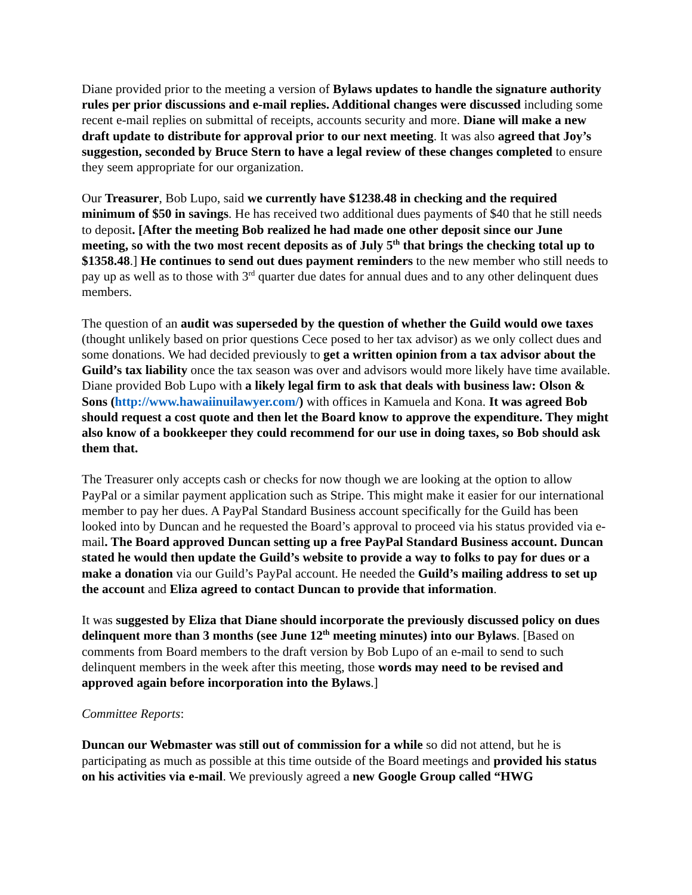Diane provided prior to the meeting a version of Bylaws updates to handle the signature authority rules per prior discussions and e-mail replies. Additional changes were discussed including some recent e-mail replies on submittal of receipts, accounts security and more. Diane will make a new draft update to distribute for approval prior to our next meeting. It was also agreed that Joy’s suggestion, seconded by Bruce Stern to have a legal review of these changes completed to ensure they seem appropriate for our organization.
Our Treasurer, Bob Lupo, said we currently have $1238.48 in checking and the required minimum of $50 in savings. He has received two additional dues payments of $40 that he still needs to deposit. [After the meeting Bob realized he had made one other deposit since our June meeting, so with the two most recent deposits as of July 5<sup>th</sup> that brings the checking total up to $1358.48.] He continues to send out dues payment reminders to the new member who still needs to pay up as well as to those with 3<sup>rd</sup> quarter due dates for annual dues and to any other delinquent dues members.
The question of an audit was superseded by the question of whether the Guild would owe taxes (thought unlikely based on prior questions Cece posed to her tax advisor) as we only collect dues and some donations. We had decided previously to get a written opinion from a tax advisor about the Guild’s tax liability once the tax season was over and advisors would more likely have time available. Diane provided Bob Lupo with a likely legal firm to ask that deals with business law: Olson & Sons (http://www.hawaiinuilawyer.com/) with offices in Kamuela and Kona. It was agreed Bob should request a cost quote and then let the Board know to approve the expenditure. They might also know of a bookkeeper they could recommend for our use in doing taxes, so Bob should ask them that.
The Treasurer only accepts cash or checks for now though we are looking at the option to allow PayPal or a similar payment application such as Stripe. This might make it easier for our international member to pay her dues. A PayPal Standard Business account specifically for the Guild has been looked into by Duncan and he requested the Board’s approval to proceed via his status provided via e-mail. The Board approved Duncan setting up a free PayPal Standard Business account. Duncan stated he would then update the Guild’s website to provide a way to folks to pay for dues or a make a donation via our Guild’s PayPal account. He needed the Guild’s mailing address to set up the account and Eliza agreed to contact Duncan to provide that information.
It was suggested by Eliza that Diane should incorporate the previously discussed policy on dues delinquent more than 3 months (see June 12<sup>th</sup> meeting minutes) into our Bylaws. [Based on comments from Board members to the draft version by Bob Lupo of an e-mail to send to such delinquent members in the week after this meeting, those words may need to be revised and approved again before incorporation into the Bylaws.]
Committee Reports:
Duncan our Webmaster was still out of commission for a while so did not attend, but he is participating as much as possible at this time outside of the Board meetings and provided his status on his activities via e-mail. We previously agreed a new Google Group called “HWG